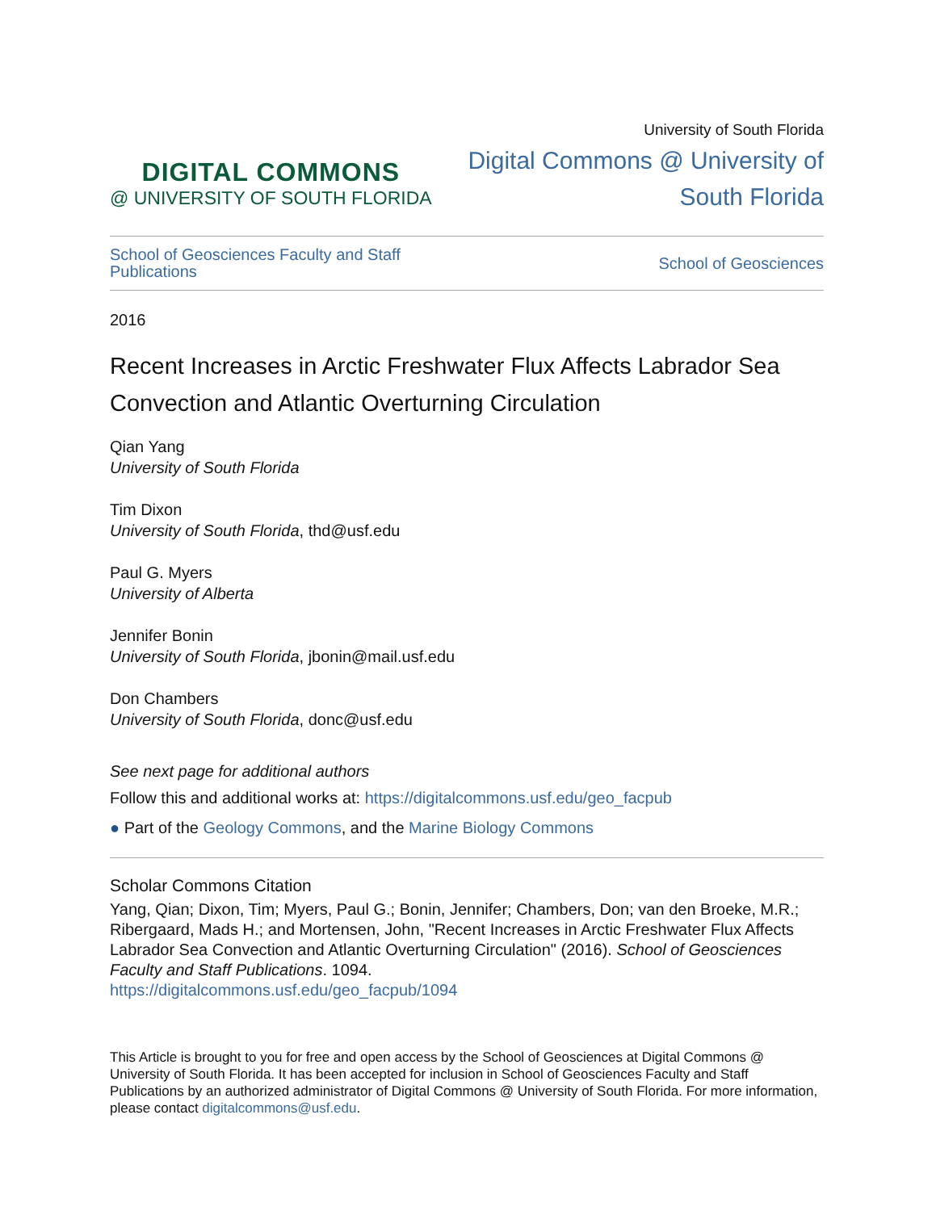DIGITAL COMMONS
@ UNIVERSITY OF SOUTH FLORIDA
University of South Florida
Digital Commons @ University of
South Florida
School of Geosciences Faculty and Staff
Publications
School of Geosciences
2016
Recent Increases in Arctic Freshwater Flux Affects Labrador Sea Convection and Atlantic Overturning Circulation
Qian Yang
University of South Florida
Tim Dixon
University of South Florida, thd@usf.edu
Paul G. Myers
University of Alberta
Jennifer Bonin
University of South Florida, jbonin@mail.usf.edu
Don Chambers
University of South Florida, donc@usf.edu
See next page for additional authors
Follow this and additional works at: https://digitalcommons.usf.edu/geo_facpub
● Part of the Geology Commons, and the Marine Biology Commons
Scholar Commons Citation
Yang, Qian; Dixon, Tim; Myers, Paul G.; Bonin, Jennifer; Chambers, Don; van den Broeke, M.R.; Ribergaard, Mads H.; and Mortensen, John, "Recent Increases in Arctic Freshwater Flux Affects Labrador Sea Convection and Atlantic Overturning Circulation" (2016). School of Geosciences Faculty and Staff Publications. 1094.
https://digitalcommons.usf.edu/geo_facpub/1094
This Article is brought to you for free and open access by the School of Geosciences at Digital Commons @ University of South Florida. It has been accepted for inclusion in School of Geosciences Faculty and Staff Publications by an authorized administrator of Digital Commons @ University of South Florida. For more information, please contact digitalcommons@usf.edu.